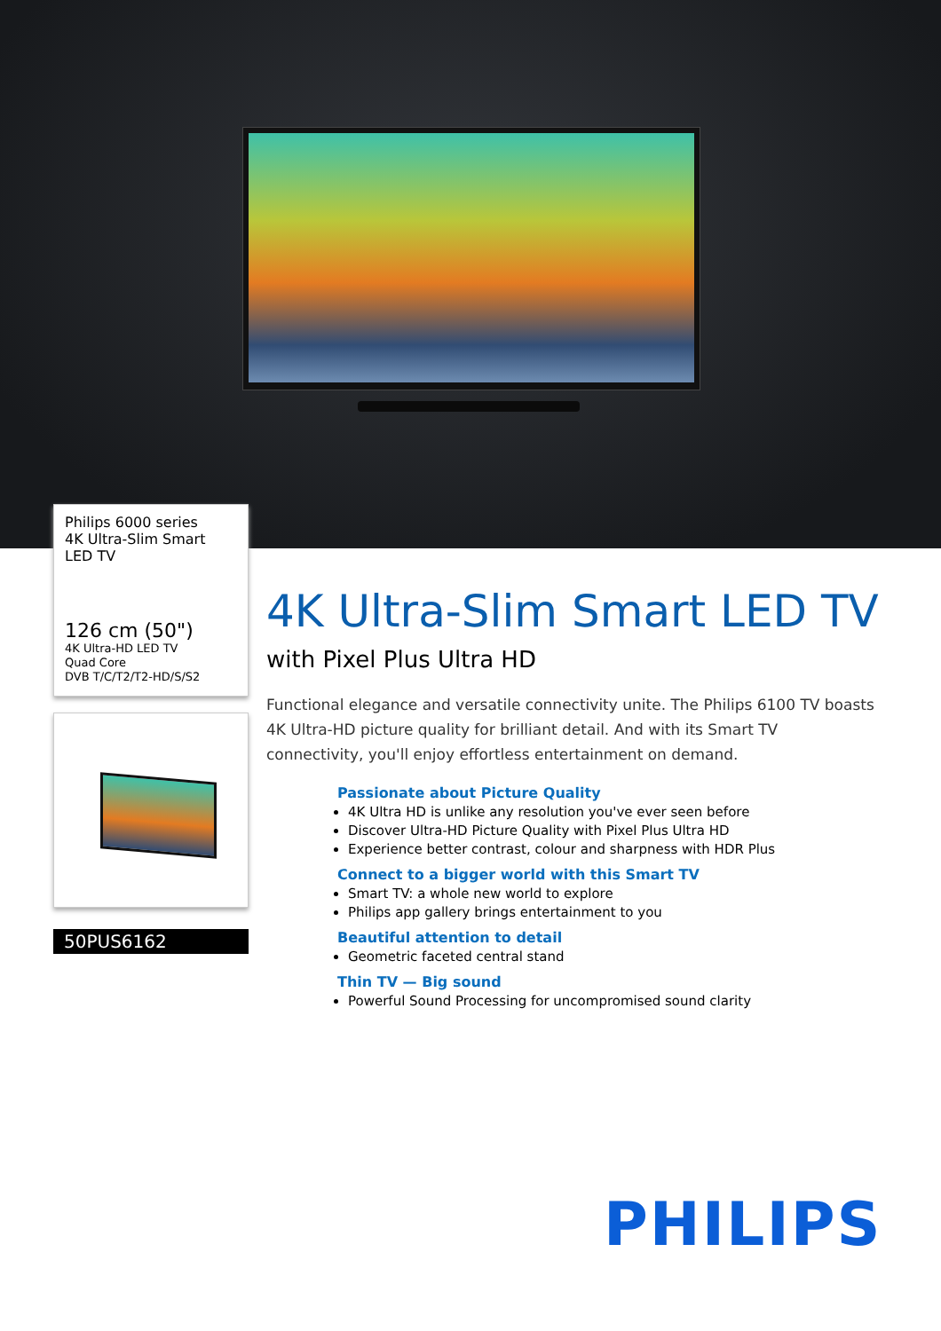Philips 6000 series
4K Ultra-Slim Smart LED TV
126 cm (50")
4K Ultra-HD LED TV
Quad Core
DVB T/C/T2/T2-HD/S/S2
50PUS6162
4K Ultra-Slim Smart LED TV
with Pixel Plus Ultra HD
Functional elegance and versatile connectivity unite. The Philips 6100 TV boasts 4K Ultra-HD picture quality for brilliant detail. And with its Smart TV connectivity, you'll enjoy effortless entertainment on demand.
Passionate about Picture Quality
4K Ultra HD is unlike any resolution you've ever seen before
Discover Ultra-HD Picture Quality with Pixel Plus Ultra HD
Experience better contrast, colour and sharpness with HDR Plus
Connect to a bigger world with this Smart TV
Smart TV: a whole new world to explore
Philips app gallery brings entertainment to you
Beautiful attention to detail
Geometric faceted central stand
Thin TV — Big sound
Powerful Sound Processing for uncompromised sound clarity
PHILIPS